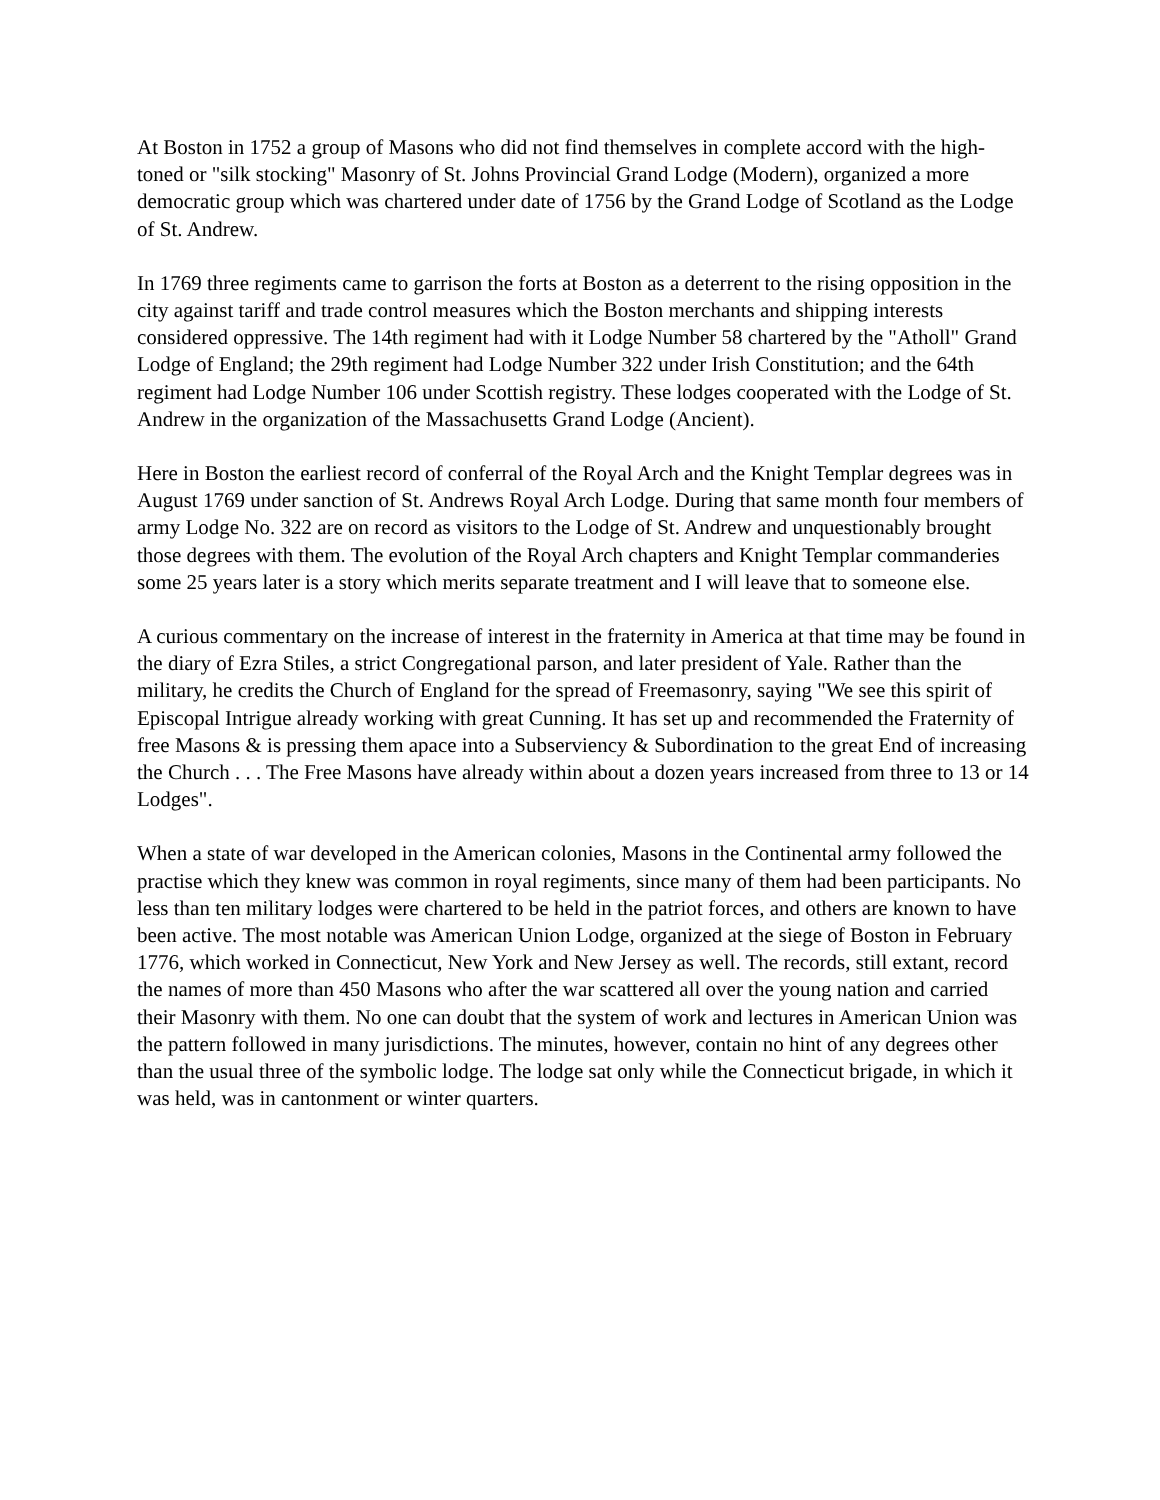At Boston in 1752 a group of Masons who did not find themselves in complete accord with the high-toned or "silk stocking" Masonry of St. Johns Provincial Grand Lodge (Modern), organized a more democratic group which was chartered under date of 1756 by the Grand Lodge of Scotland as the Lodge of St. Andrew.
In 1769 three regiments came to garrison the forts at Boston as a deterrent to the rising opposition in the city against tariff and trade control measures which the Boston merchants and shipping interests considered oppressive. The 14th regiment had with it Lodge Number 58 chartered by the "Atholl" Grand Lodge of England; the 29th regiment had Lodge Number 322 under Irish Constitution; and the 64th regiment had Lodge Number 106 under Scottish registry. These lodges cooperated with the Lodge of St. Andrew in the organization of the Massachusetts Grand Lodge (Ancient).
Here in Boston the earliest record of conferral of the Royal Arch and the Knight Templar degrees was in August 1769 under sanction of St. Andrews Royal Arch Lodge. During that same month four members of army Lodge No. 322 are on record as visitors to the Lodge of St. Andrew and unquestionably brought those degrees with them. The evolution of the Royal Arch chapters and Knight Templar commanderies some 25 years later is a story which merits separate treatment and I will leave that to someone else.
A curious commentary on the increase of interest in the fraternity in America at that time may be found in the diary of Ezra Stiles, a strict Congregational parson, and later president of Yale. Rather than the military, he credits the Church of England for the spread of Freemasonry, saying "We see this spirit of Episcopal Intrigue already working with great Cunning. It has set up and recommended the Fraternity of free Masons & is pressing them apace into a Subserviency & Subordination to the great End of increasing the Church . . . The Free Masons have already within about a dozen years increased from three to 13 or 14 Lodges".
When a state of war developed in the American colonies, Masons in the Continental army followed the practise which they knew was common in royal regiments, since many of them had been participants. No less than ten military lodges were chartered to be held in the patriot forces, and others are known to have been active. The most notable was American Union Lodge, organized at the siege of Boston in February 1776, which worked in Connecticut, New York and New Jersey as well. The records, still extant, record the names of more than 450 Masons who after the war scattered all over the young nation and carried their Masonry with them. No one can doubt that the system of work and lectures in American Union was the pattern followed in many jurisdictions. The minutes, however, contain no hint of any degrees other than the usual three of the symbolic lodge. The lodge sat only while the Connecticut brigade, in which it was held, was in cantonment or winter quarters.